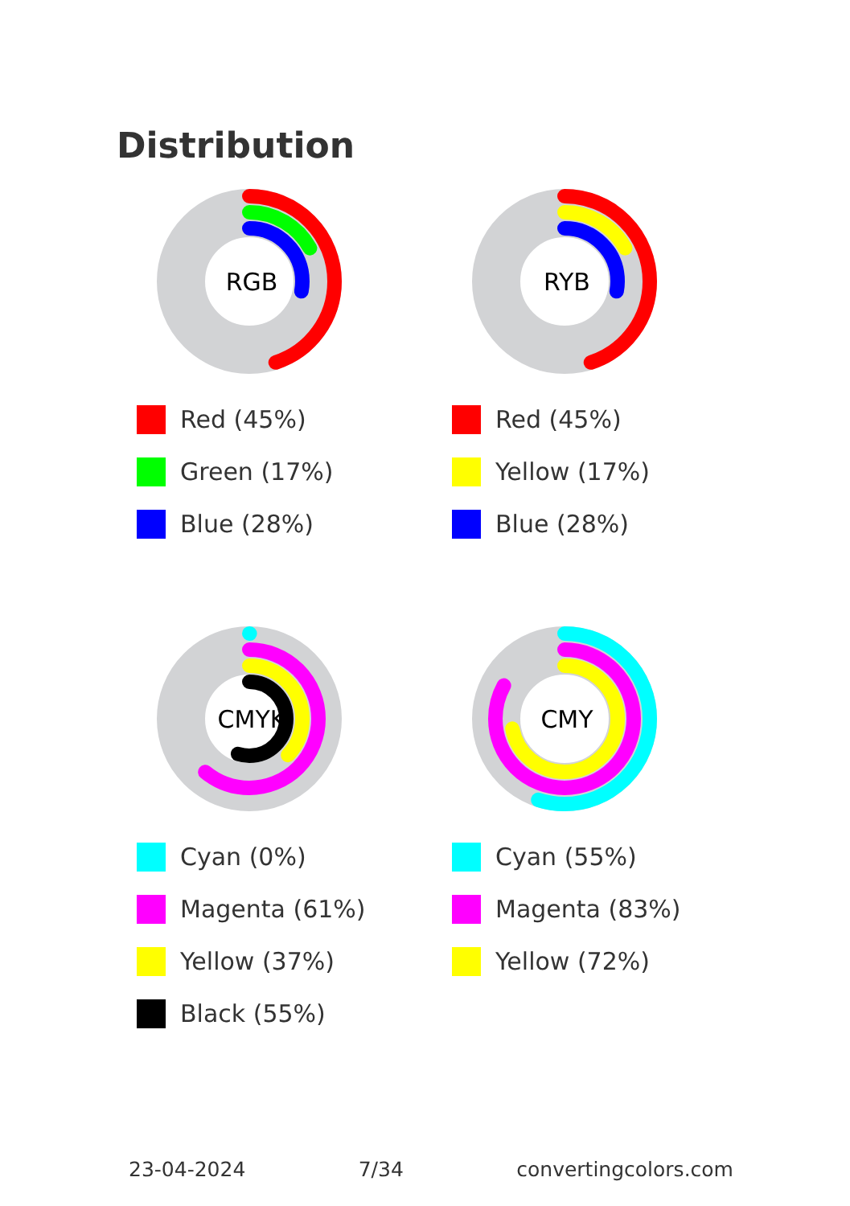Distribution
RGB
Red (45%)
Green (17%)
Blue (28%)
RYB
Red (45%)
Yellow (17%)
Blue (28%)
CMYK
Cyan (0%)
Magenta (61%)
Yellow (37%)
Black (55%)
CMY
Cyan (55%)
Magenta (83%)
Yellow (72%)
23-04-2024 7/34 convertingcolors.com